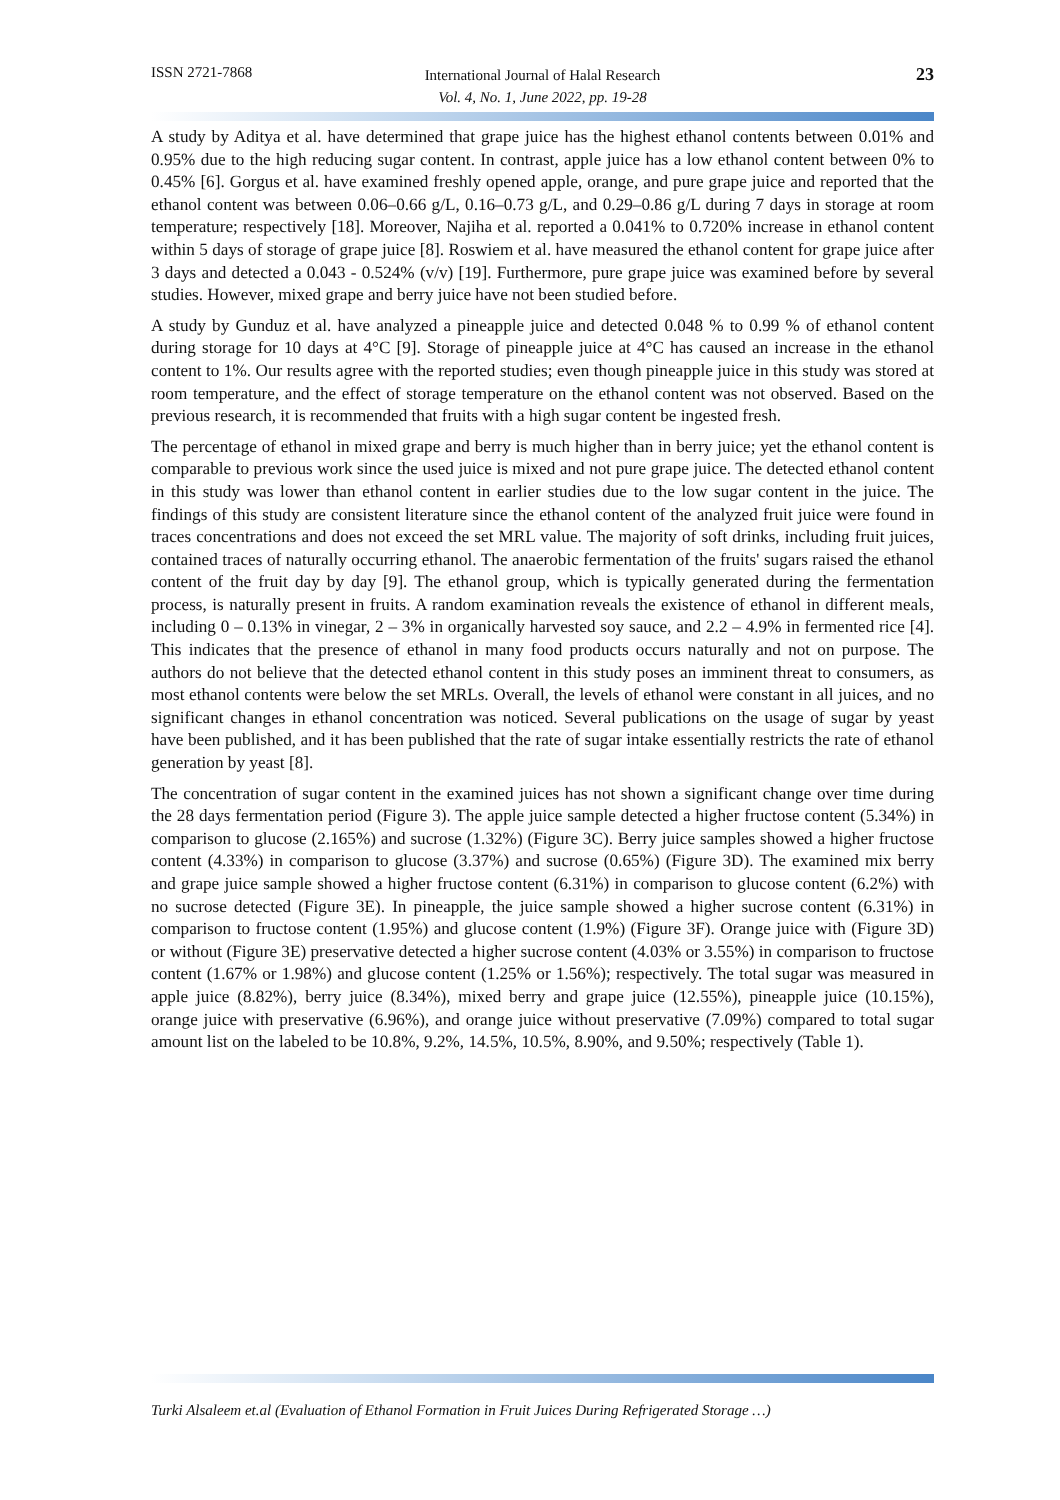ISSN 2721-7868
International Journal of Halal Research
Vol. 4, No. 1, June 2022, pp. 19-28
23
A study by Aditya et al. have determined that grape juice has the highest ethanol contents between 0.01% and 0.95% due to the high reducing sugar content. In contrast, apple juice has a low ethanol content between 0% to 0.45% [6]. Gorgus et al. have examined freshly opened apple, orange, and pure grape juice and reported that the ethanol content was between 0.06–0.66 g/L, 0.16–0.73 g/L, and 0.29–0.86 g/L during 7 days in storage at room temperature; respectively [18]. Moreover, Najiha et al. reported a 0.041% to 0.720% increase in ethanol content within 5 days of storage of grape juice [8]. Roswiem et al. have measured the ethanol content for grape juice after 3 days and detected a 0.043 - 0.524% (v/v) [19]. Furthermore, pure grape juice was examined before by several studies. However, mixed grape and berry juice have not been studied before.
A study by Gunduz et al. have analyzed a pineapple juice and detected 0.048 % to 0.99 % of ethanol content during storage for 10 days at 4°C [9]. Storage of pineapple juice at 4°C has caused an increase in the ethanol content to 1%. Our results agree with the reported studies; even though pineapple juice in this study was stored at room temperature, and the effect of storage temperature on the ethanol content was not observed. Based on the previous research, it is recommended that fruits with a high sugar content be ingested fresh.
The percentage of ethanol in mixed grape and berry is much higher than in berry juice; yet the ethanol content is comparable to previous work since the used juice is mixed and not pure grape juice. The detected ethanol content in this study was lower than ethanol content in earlier studies due to the low sugar content in the juice. The findings of this study are consistent literature since the ethanol content of the analyzed fruit juice were found in traces concentrations and does not exceed the set MRL value. The majority of soft drinks, including fruit juices, contained traces of naturally occurring ethanol. The anaerobic fermentation of the fruits' sugars raised the ethanol content of the fruit day by day [9]. The ethanol group, which is typically generated during the fermentation process, is naturally present in fruits. A random examination reveals the existence of ethanol in different meals, including 0 – 0.13% in vinegar, 2 – 3% in organically harvested soy sauce, and 2.2 – 4.9% in fermented rice [4]. This indicates that the presence of ethanol in many food products occurs naturally and not on purpose. The authors do not believe that the detected ethanol content in this study poses an imminent threat to consumers, as most ethanol contents were below the set MRLs. Overall, the levels of ethanol were constant in all juices, and no significant changes in ethanol concentration was noticed. Several publications on the usage of sugar by yeast have been published, and it has been published that the rate of sugar intake essentially restricts the rate of ethanol generation by yeast [8].
The concentration of sugar content in the examined juices has not shown a significant change over time during the 28 days fermentation period (Figure 3). The apple juice sample detected a higher fructose content (5.34%) in comparison to glucose (2.165%) and sucrose (1.32%) (Figure 3C). Berry juice samples showed a higher fructose content (4.33%) in comparison to glucose (3.37%) and sucrose (0.65%) (Figure 3D). The examined mix berry and grape juice sample showed a higher fructose content (6.31%) in comparison to glucose content (6.2%) with no sucrose detected (Figure 3E). In pineapple, the juice sample showed a higher sucrose content (6.31%) in comparison to fructose content (1.95%) and glucose content (1.9%) (Figure 3F). Orange juice with (Figure 3D) or without (Figure 3E) preservative detected a higher sucrose content (4.03% or 3.55%) in comparison to fructose content (1.67% or 1.98%) and glucose content (1.25% or 1.56%); respectively. The total sugar was measured in apple juice (8.82%), berry juice (8.34%), mixed berry and grape juice (12.55%), pineapple juice (10.15%), orange juice with preservative (6.96%), and orange juice without preservative (7.09%) compared to total sugar amount list on the labeled to be 10.8%, 9.2%, 14.5%, 10.5%, 8.90%, and 9.50%; respectively (Table 1).
Turki Alsaleem et.al (Evaluation of Ethanol Formation in Fruit Juices During Refrigerated Storage …)